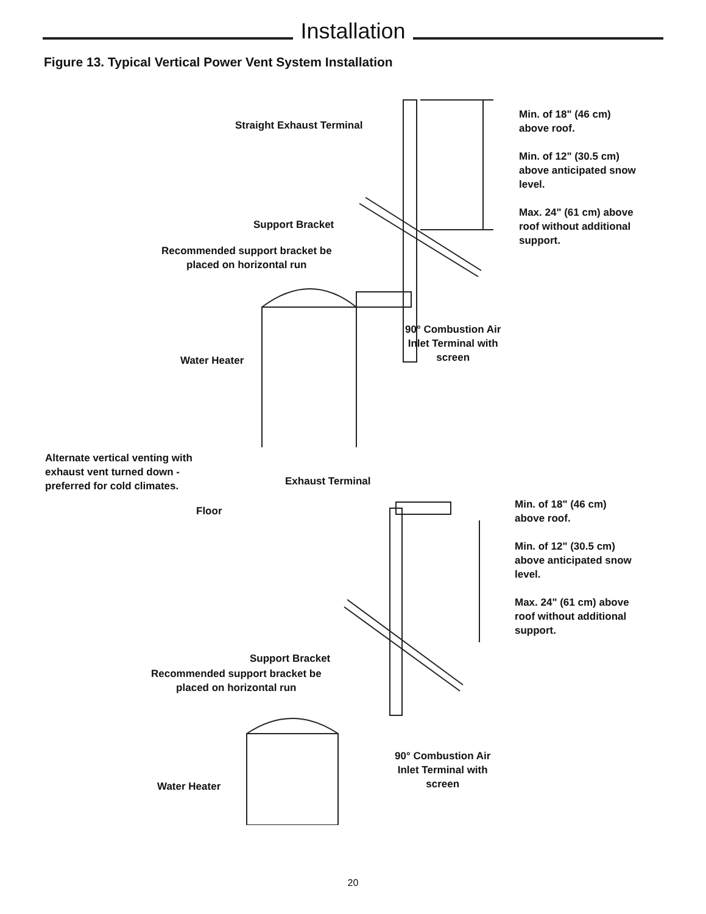Installation
Figure 13. Typical Vertical Power Vent System Installation
Straight Exhaust Terminal
Min. of 18" (46 cm)
above roof.
Min. of 12" (30.5 cm)
above anticipated snow
level.
Max. 24" (61 cm) above
roof without additional
support.
Support Bracket
Recommended support bracket be
placed on horizontal run
90° Combustion Air
Inlet Terminal with
screen
Water Heater
Floor
Alternate vertical venting with
exhaust vent turned down -
preferred for cold climates.
Exhaust Terminal
Min. of 18" (46 cm)
above roof.
Min. of 12" (30.5 cm)
above anticipated snow
level.
Max. 24" (61 cm) above
roof without additional
support.
Support Bracket
Recommended support bracket be
placed on horizontal run
90° Combustion Air
Inlet Terminal with
screen
Water Heater
20